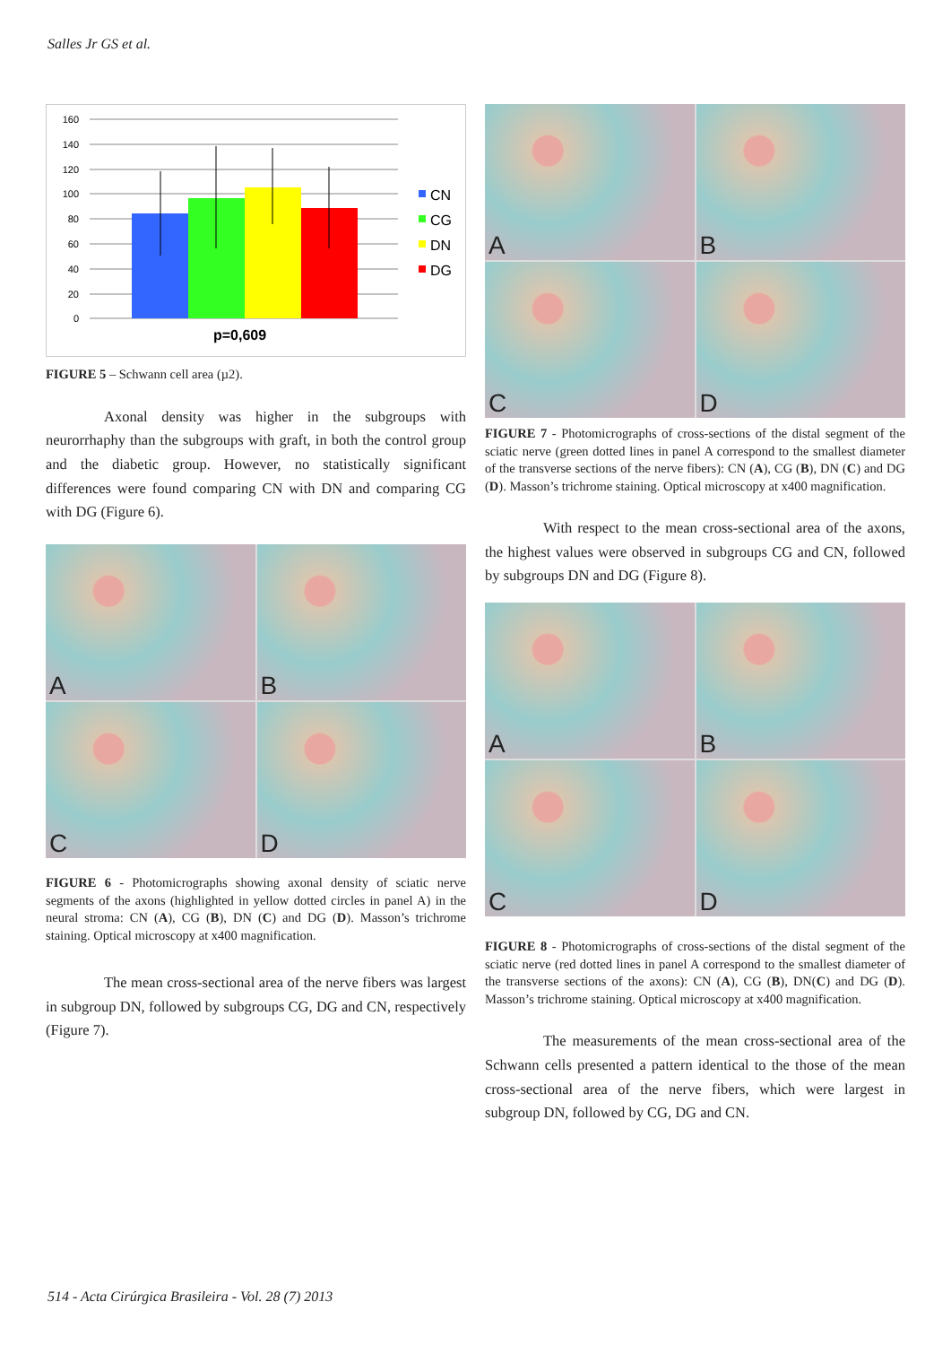Salles Jr GS et al.
160
140
120
100
80
60
40
20
0
CN
CG
DN
DG
p=0,609
FIGURE 5 – Schwann cell area (µ2).
Axonal density was higher in the subgroups with neurorrhaphy than the subgroups with graft, in both the control group and the diabetic group. However, no statistically significant differences were found comparing CN with DN and comparing CG with DG (Figure 6).
A
B
C
D
FIGURE 6 - Photomicrographs showing axonal density of sciatic nerve segments of the axons (highlighted in yellow dotted circles in panel A) in the neural stroma: CN (A), CG (B), DN (C) and DG (D). Masson’s trichrome staining. Optical microscopy at x400 magnification.
The mean cross-sectional area of the nerve fibers was largest in subgroup DN, followed by subgroups CG, DG and CN, respectively (Figure 7).
A
B
C
D
FIGURE 7 - Photomicrographs of cross-sections of the distal segment of the sciatic nerve (green dotted lines in panel A correspond to the smallest diameter of the transverse sections of the nerve fibers): CN (A), CG (B), DN (C) and DG (D). Masson’s trichrome staining. Optical microscopy at x400 magnification.
With respect to the mean cross-sectional area of the axons, the highest values were observed in subgroups CG and CN, followed by subgroups DN and DG (Figure 8).
A
B
C
D
FIGURE 8 - Photomicrographs of cross-sections of the distal segment of the sciatic nerve (red dotted lines in panel A correspond to the smallest diameter of the transverse sections of the axons): CN (A), CG (B), DN(C) and DG (D). Masson’s trichrome staining. Optical microscopy at x400 magnification.
The measurements of the mean cross-sectional area of the Schwann cells presented a pattern identical to the those of the mean cross-sectional area of the nerve fibers, which were largest in subgroup DN, followed by CG, DG and CN.
514 - Acta Cirúrgica Brasileira - Vol. 28 (7) 2013